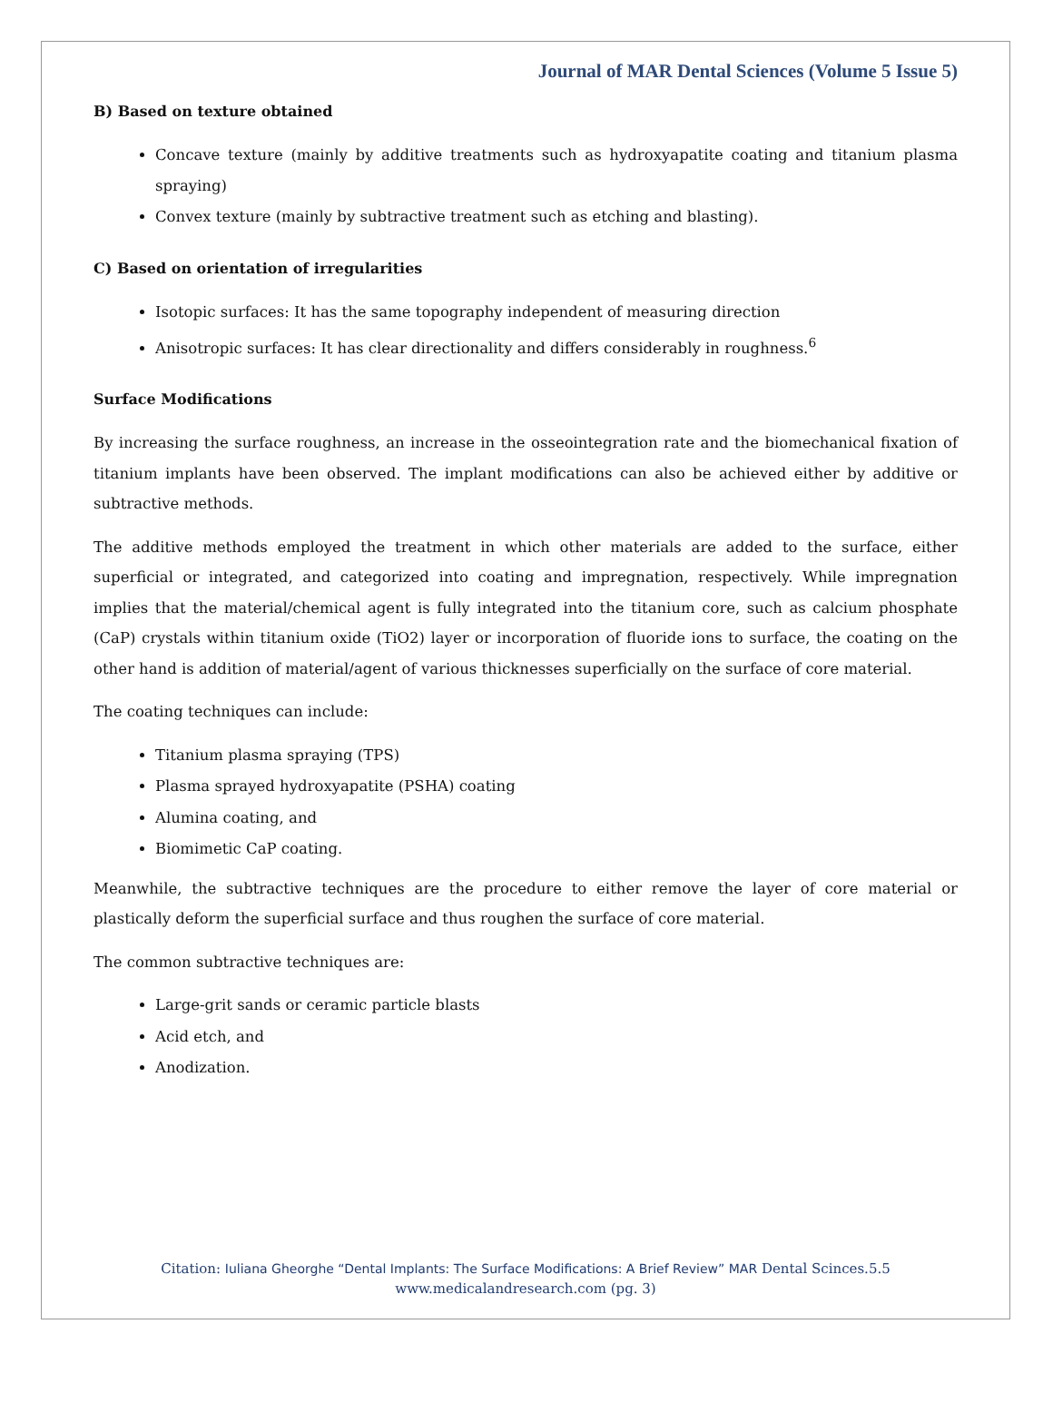Journal of MAR Dental Sciences (Volume 5 Issue 5)
B) Based on texture obtained
Concave texture (mainly by additive treatments such as hydroxyapatite coating and titanium plasma spraying)
Convex texture (mainly by subtractive treatment such as etching and blasting).
C) Based on orientation of irregularities
Isotopic surfaces: It has the same topography independent of measuring direction
Anisotropic surfaces: It has clear directionality and differs considerably in roughness.<sup>6</sup>
Surface Modifications
By increasing the surface roughness, an increase in the osseointegration rate and the biomechanical fixation of titanium implants have been observed. The implant modifications can also be achieved either by additive or subtractive methods.
The additive methods employed the treatment in which other materials are added to the surface, either superficial or integrated, and categorized into coating and impregnation, respectively. While impregnation implies that the material/chemical agent is fully integrated into the titanium core, such as calcium phosphate (CaP) crystals within titanium oxide (TiO2) layer or incorporation of fluoride ions to surface, the coating on the other hand is addition of material/agent of various thicknesses superficially on the surface of core material.
The coating techniques can include:
Titanium plasma spraying (TPS)
Plasma sprayed hydroxyapatite (PSHA) coating
Alumina coating, and
Biomimetic CaP coating.
Meanwhile, the subtractive techniques are the procedure to either remove the layer of core material or plastically deform the superficial surface and thus roughen the surface of core material.
The common subtractive techniques are:
Large-grit sands or ceramic particle blasts
Acid etch, and
Anodization.
Citation: Iuliana Gheorghe “Dental Implants: The Surface Modifications: A Brief Review” MAR Dental Scinces.5.5
www.medicalandresearch.com (pg. 3)